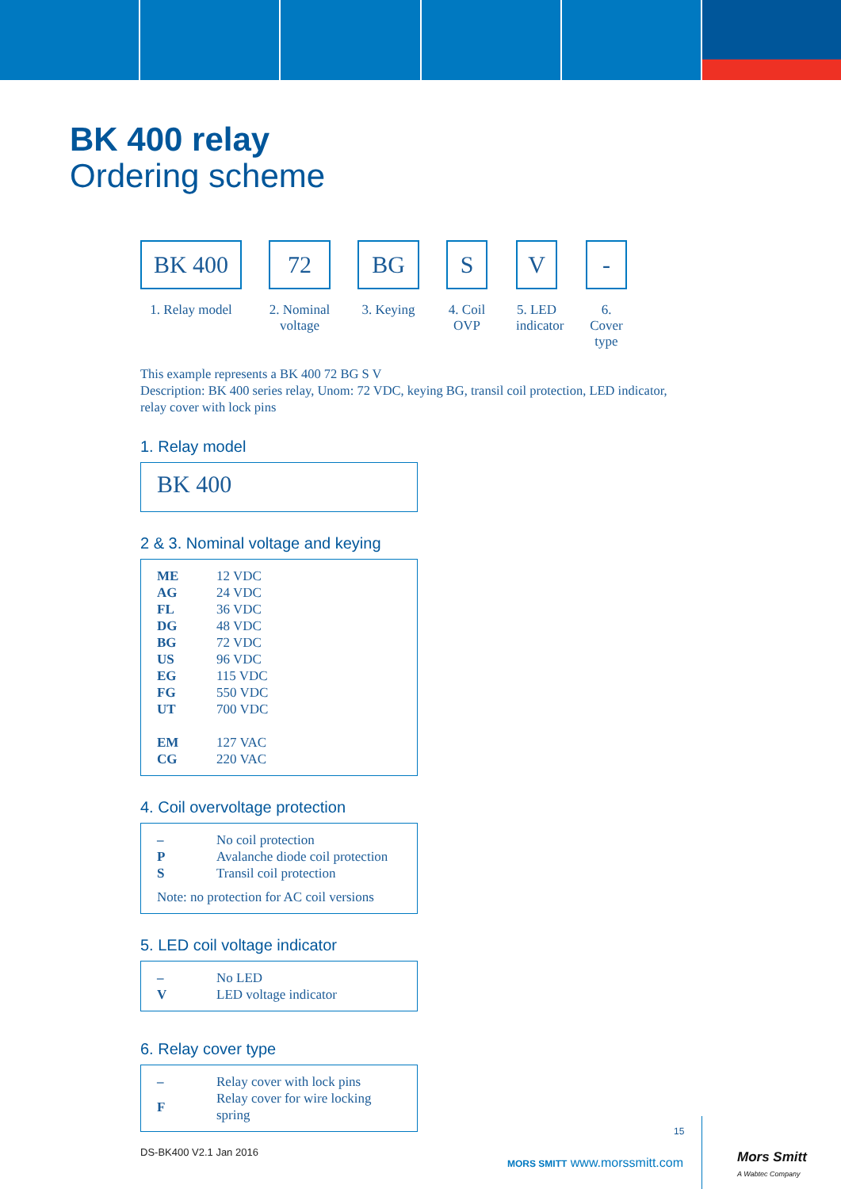BK 400 relay
Ordering scheme
BK 400
1. Relay model
72
2. Nominal voltage
BG
3. Keying
S
4. Coil OVP
V
5. LED indicator
-
6. Cover type
This example represents a BK 400 72 BG S V
Description: BK 400 series relay, Unom: 72 VDC, keying BG, transil coil protection, LED indicator,
relay cover with lock pins
1. Relay model
BK 400
2 & 3. Nominal voltage and keying
| ME | 12 VDC |
| AG | 24 VDC |
| FL | 36 VDC |
| DG | 48 VDC |
| BG | 72 VDC |
| US | 96 VDC |
| EG | 115 VDC |
| FG | 550 VDC |
| UT | 700 VDC |
| EM | 127 VAC |
| CG | 220 VAC |
4. Coil overvoltage protection
| – | No coil protection |
| P | Avalanche diode coil protection |
| S | Transil coil protection |
Note: no protection for AC coil versions
5. LED coil voltage indicator
| – | No LED |
| V | LED voltage indicator |
6. Relay cover type
| – | Relay cover with lock pins |
| F | Relay cover for wire locking spring |
DS-BK400 V2.1 Jan 2016
15
MORS SMITT www.morssmitt.com
Mors Smitt
A Wabtec Company